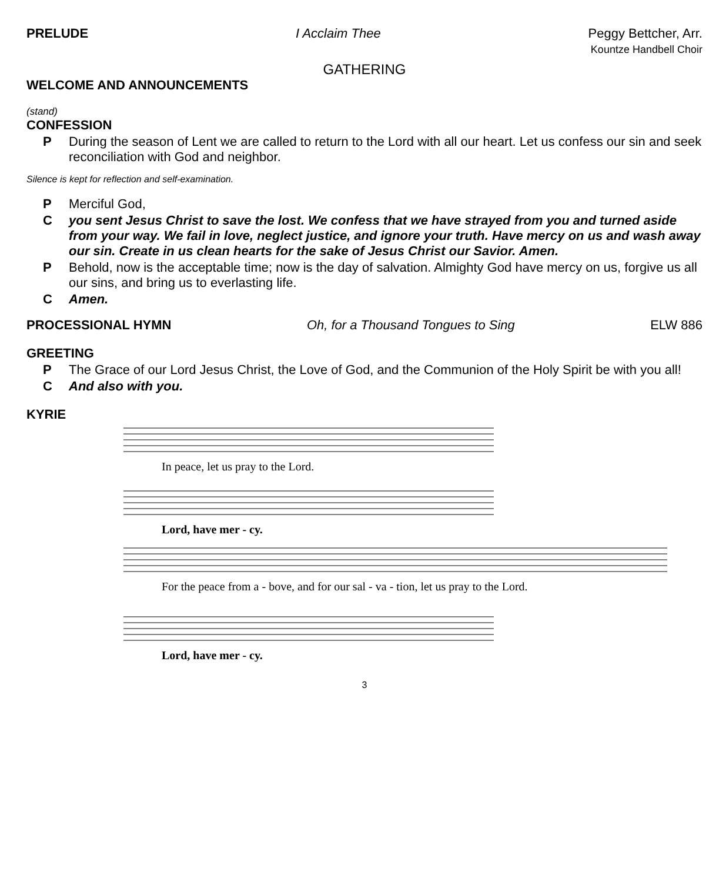PRELUDE I Acclaim Thee Peggy Bettcher, Arr.
Kountze Handbell Choir
GATHERING
WELCOME AND ANNOUNCEMENTS
(stand)
CONFESSION
P During the season of Lent we are called to return to the Lord with all our heart. Let us confess our sin and seek reconciliation with God and neighbor.
Silence is kept for reflection and self-examination.
P Merciful God,
Cyou sent Jesus Christ to save the lost. We confess that we have strayed from you and turned aside from your way. We fail in love, neglect justice, and ignore your truth. Have mercy on us and wash away our sin. Create in us clean hearts for the sake of Jesus Christ our Savior. Amen.
P Behold, now is the acceptable time; now is the day of salvation. Almighty God have mercy on us, forgive us all our sins, and bring us to everlasting life.
C Amen.
PROCESSIONAL HYMN Oh, for a Thousand Tongues to Sing ELW 886
GREETING
P The Grace of our Lord Jesus Christ, the Love of God, and the Communion of the Holy Spirit be with you all!
C And also with you.
KYRIE
In peace, let us pray to the Lord.
Lord, have mer - cy.
For the peace from a - bove, and for our sal - va - tion, let us pray to the Lord.
Lord, have mer - cy.
3